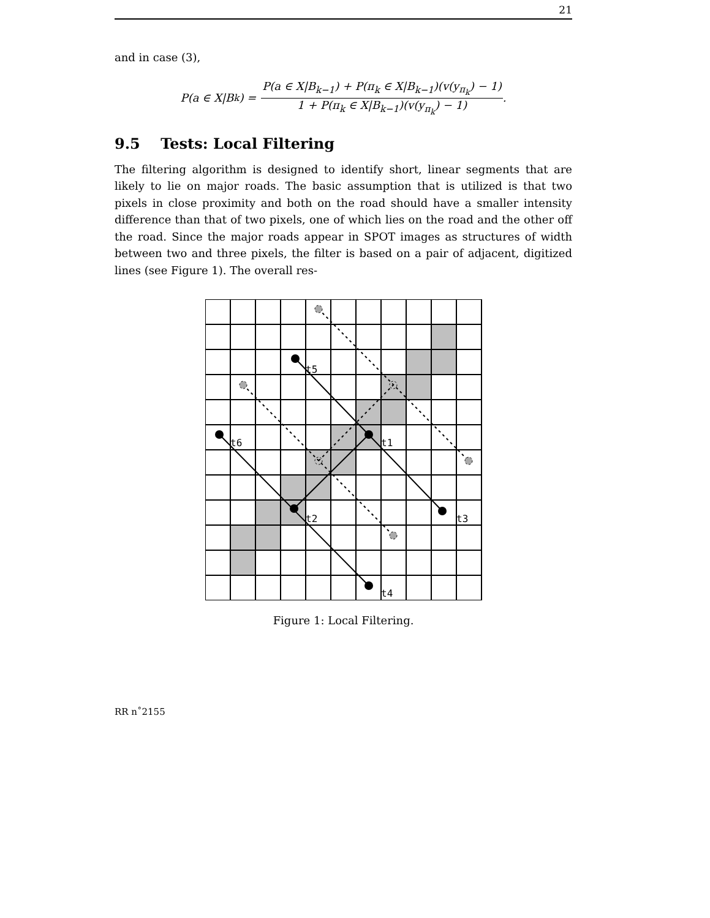21
and in case (3),
P(a ∈ X|B<sub>k</sub>) = P(a ∈ X|B<sub>k−1</sub>) + P(π<sub>k</sub> ∈ X|B<sub>k−1</sub>)(v(y<sub>π<sub>k</sub></sub>) − 1) 1 + P(π<sub>k</sub> ∈ X|B<sub>k−1</sub>)(v(y<sub>π<sub>k</sub></sub>) − 1).
9.5 Tests: Local Filtering
The filtering algorithm is designed to identify short, linear segments that are likely to lie on major roads. The basic assumption that is utilized is that two pixels in close proximity and both on the road should have a smaller intensity difference than that of two pixels, one of which lies on the road and the other off the road. Since the major roads appear in SPOT images as structures of width between two and three pixels, the filter is based on a pair of adjacent, digitized lines (see Figure 1). The overall res-
t5
t6
t1
t2
t3
t4
Figure 1: Local Filtering.
RR n˚2155